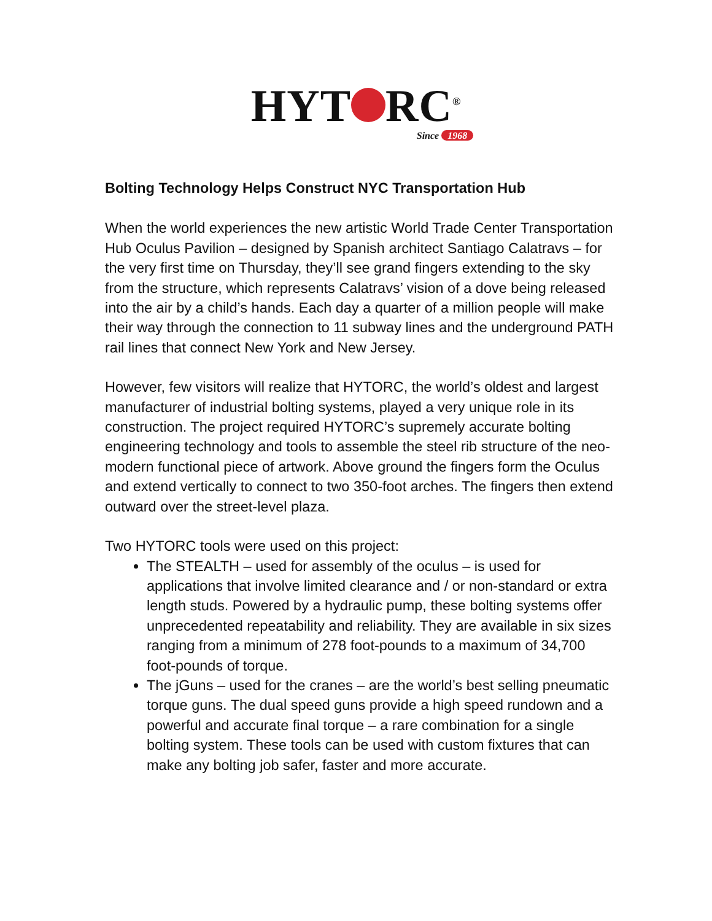HYT RC<sup>®</sup>
Since 1968
Bolting Technology Helps Construct NYC Transportation Hub
When the world experiences the new artistic World Trade Center Transportation Hub Oculus Pavilion – designed by Spanish architect Santiago Calatravs – for the very first time on Thursday, they’ll see grand fingers extending to the sky from the structure, which represents Calatravs’ vision of a dove being released into the air by a child’s hands. Each day a quarter of a million people will make their way through the connection to 11 subway lines and the underground PATH rail lines that connect New York and New Jersey.
However, few visitors will realize that HYTORC, the world’s oldest and largest manufacturer of industrial bolting systems, played a very unique role in its construction. The project required HYTORC’s supremely accurate bolting engineering technology and tools to assemble the steel rib structure of the neo-modern functional piece of artwork. Above ground the fingers form the Oculus and extend vertically to connect to two 350-foot arches. The fingers then extend outward over the street-level plaza.
Two HYTORC tools were used on this project:
The STEALTH – used for assembly of the oculus – is used for applications that involve limited clearance and / or non-standard or extra length studs. Powered by a hydraulic pump, these bolting systems offer unprecedented repeatability and reliability. They are available in six sizes ranging from a minimum of 278 foot-pounds to a maximum of 34,700 foot-pounds of torque.
The jGuns – used for the cranes – are the world’s best selling pneumatic torque guns. The dual speed guns provide a high speed rundown and a powerful and accurate final torque – a rare combination for a single bolting system. These tools can be used with custom fixtures that can make any bolting job safer, faster and more accurate.